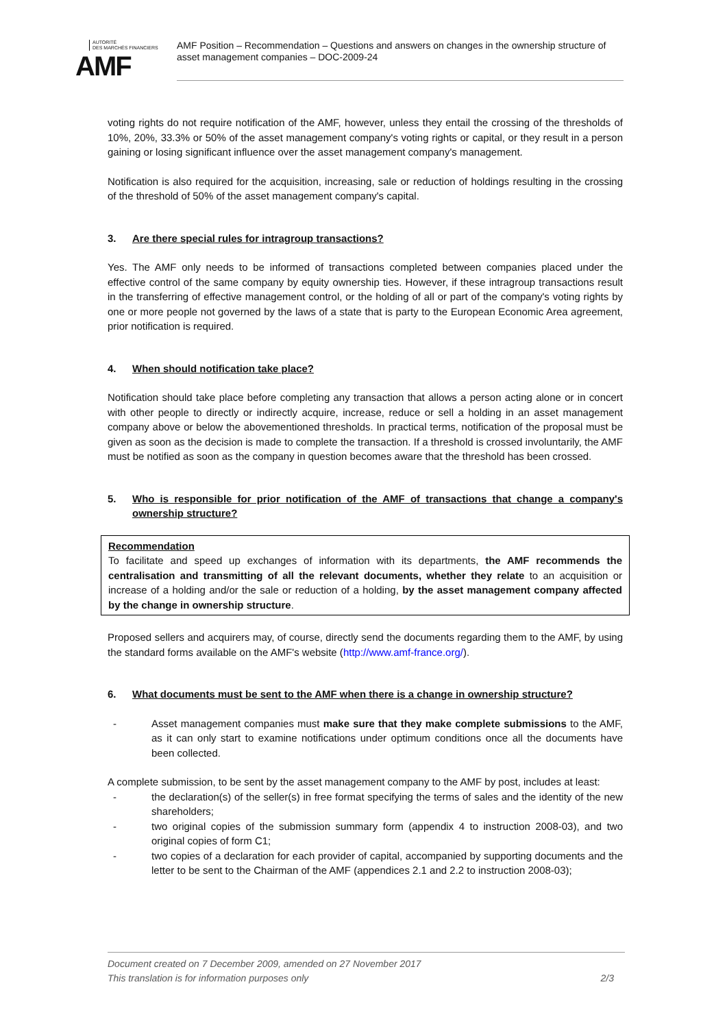AUTORITÉ
DES MARCHÉS FINANCIERS
AMF
AMF Position – Recommendation – Questions and answers on changes in the ownership structure of asset management companies – DOC-2009-24
voting rights do not require notification of the AMF, however, unless they entail the crossing of the thresholds of 10%, 20%, 33.3% or 50% of the asset management company's voting rights or capital, or they result in a person gaining or losing significant influence over the asset management company's management.
Notification is also required for the acquisition, increasing, sale or reduction of holdings resulting in the crossing of the threshold of 50% of the asset management company's capital.
3. Are there special rules for intragroup transactions?
Yes. The AMF only needs to be informed of transactions completed between companies placed under the effective control of the same company by equity ownership ties. However, if these intragroup transactions result in the transferring of effective management control, or the holding of all or part of the company's voting rights by one or more people not governed by the laws of a state that is party to the European Economic Area agreement, prior notification is required.
4. When should notification take place?
Notification should take place before completing any transaction that allows a person acting alone or in concert with other people to directly or indirectly acquire, increase, reduce or sell a holding in an asset management company above or below the abovementioned thresholds. In practical terms, notification of the proposal must be given as soon as the decision is made to complete the transaction. If a threshold is crossed involuntarily, the AMF must be notified as soon as the company in question becomes aware that the threshold has been crossed.
5. Who is responsible for prior notification of the AMF of transactions that change a company's ownership structure?
Recommendation
To facilitate and speed up exchanges of information with its departments, the AMF recommends the centralisation and transmitting of all the relevant documents, whether they relate to an acquisition or increase of a holding and/or the sale or reduction of a holding, by the asset management company affected by the change in ownership structure.
Proposed sellers and acquirers may, of course, directly send the documents regarding them to the AMF, by using the standard forms available on the AMF's website (http://www.amf-france.org/).
6. What documents must be sent to the AMF when there is a change in ownership structure?
- Asset management companies must make sure that they make complete submissions to the AMF, as it can only start to examine notifications under optimum conditions once all the documents have been collected.
A complete submission, to be sent by the asset management company to the AMF by post, includes at least:
- the declaration(s) of the seller(s) in free format specifying the terms of sales and the identity of the new shareholders;
- two original copies of the submission summary form (appendix 4 to instruction 2008-03), and two original copies of form C1;
- two copies of a declaration for each provider of capital, accompanied by supporting documents and the letter to be sent to the Chairman of the AMF (appendices 2.1 and 2.2 to instruction 2008-03);
Document created on 7 December 2009, amended on 27 November 2017
This translation is for information purposes only 2/3